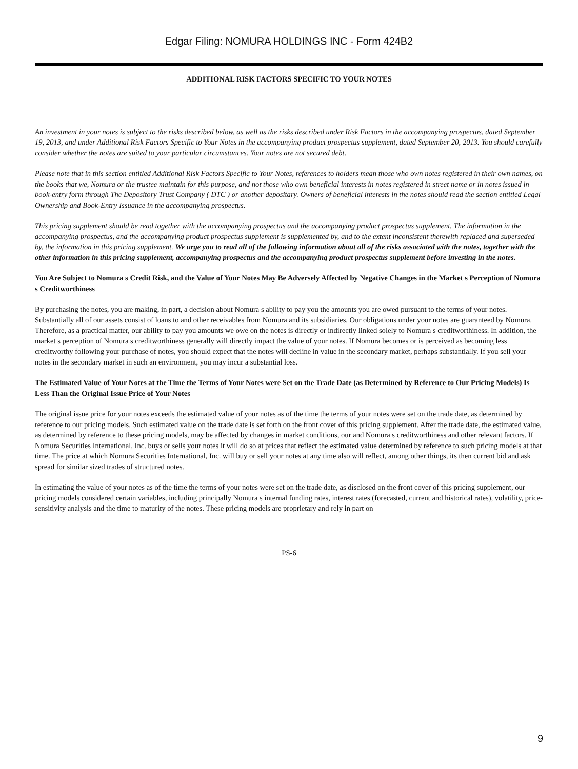Edgar Filing: NOMURA HOLDINGS INC - Form 424B2
ADDITIONAL RISK FACTORS SPECIFIC TO YOUR NOTES
An investment in your notes is subject to the risks described below, as well as the risks described under Risk Factors in the accompanying prospectus, dated September 19, 2013, and under Additional Risk Factors Specific to Your Notes in the accompanying product prospectus supplement, dated September 20, 2013. You should carefully consider whether the notes are suited to your particular circumstances. Your notes are not secured debt.
Please note that in this section entitled Additional Risk Factors Specific to Your Notes, references to holders mean those who own notes registered in their own names, on the books that we, Nomura or the trustee maintain for this purpose, and not those who own beneficial interests in notes registered in street name or in notes issued in book-entry form through The Depository Trust Company ( DTC ) or another depositary. Owners of beneficial interests in the notes should read the section entitled Legal Ownership and Book-Entry Issuance in the accompanying prospectus.
This pricing supplement should be read together with the accompanying prospectus and the accompanying product prospectus supplement. The information in the accompanying prospectus, and the accompanying product prospectus supplement is supplemented by, and to the extent inconsistent therewith replaced and superseded by, the information in this pricing supplement. We urge you to read all of the following information about all of the risks associated with the notes, together with the other information in this pricing supplement, accompanying prospectus and the accompanying product prospectus supplement before investing in the notes.
You Are Subject to Nomura s Credit Risk, and the Value of Your Notes May Be Adversely Affected by Negative Changes in the Market s Perception of Nomura s Creditworthiness
By purchasing the notes, you are making, in part, a decision about Nomura s ability to pay you the amounts you are owed pursuant to the terms of your notes. Substantially all of our assets consist of loans to and other receivables from Nomura and its subsidiaries. Our obligations under your notes are guaranteed by Nomura. Therefore, as a practical matter, our ability to pay you amounts we owe on the notes is directly or indirectly linked solely to Nomura s creditworthiness. In addition, the market s perception of Nomura s creditworthiness generally will directly impact the value of your notes. If Nomura becomes or is perceived as becoming less creditworthy following your purchase of notes, you should expect that the notes will decline in value in the secondary market, perhaps substantially. If you sell your notes in the secondary market in such an environment, you may incur a substantial loss.
The Estimated Value of Your Notes at the Time the Terms of Your Notes were Set on the Trade Date (as Determined by Reference to Our Pricing Models) Is Less Than the Original Issue Price of Your Notes
The original issue price for your notes exceeds the estimated value of your notes as of the time the terms of your notes were set on the trade date, as determined by reference to our pricing models. Such estimated value on the trade date is set forth on the front cover of this pricing supplement. After the trade date, the estimated value, as determined by reference to these pricing models, may be affected by changes in market conditions, our and Nomura s creditworthiness and other relevant factors. If Nomura Securities International, Inc. buys or sells your notes it will do so at prices that reflect the estimated value determined by reference to such pricing models at that time. The price at which Nomura Securities International, Inc. will buy or sell your notes at any time also will reflect, among other things, its then current bid and ask spread for similar sized trades of structured notes.
In estimating the value of your notes as of the time the terms of your notes were set on the trade date, as disclosed on the front cover of this pricing supplement, our pricing models considered certain variables, including principally Nomura s internal funding rates, interest rates (forecasted, current and historical rates), volatility, price-sensitivity analysis and the time to maturity of the notes. These pricing models are proprietary and rely in part on
PS-6
9